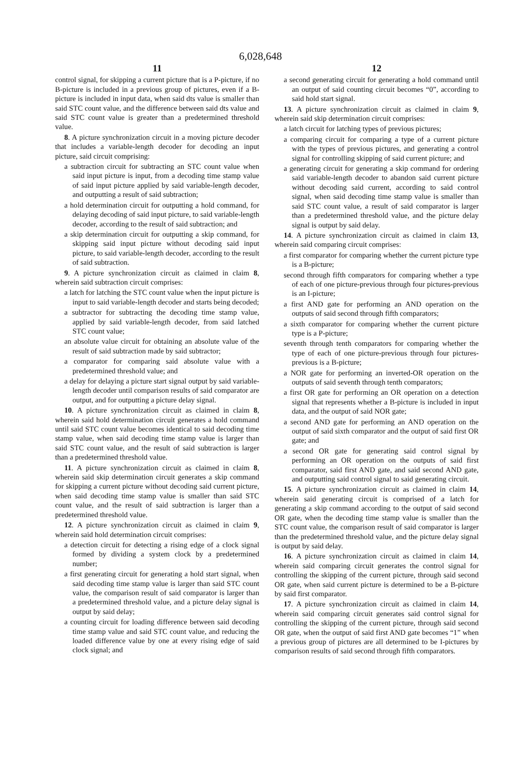6,028,648
11
control signal, for skipping a current picture that is a P-picture, if no B-picture is included in a previous group of pictures, even if a B-picture is included in input data, when said dts value is smaller than said STC count value, and the difference between said dts value and said STC count value is greater than a predetermined threshold value.
8. A picture synchronization circuit in a moving picture decoder that includes a variable-length decoder for decoding an input picture, said circuit comprising:
a subtraction circuit for subtracting an STC count value when said input picture is input, from a decoding time stamp value of said input picture applied by said variable-length decoder, and outputting a result of said subtraction;
a hold determination circuit for outputting a hold command, for delaying decoding of said input picture, to said variable-length decoder, according to the result of said subtraction; and
a skip determination circuit for outputting a skip command, for skipping said input picture without decoding said input picture, to said variable-length decoder, according to the result of said subtraction.
9. A picture synchronization circuit as claimed in claim 8, wherein said subtraction circuit comprises:
a latch for latching the STC count value when the input picture is input to said variable-length decoder and starts being decoded;
a subtractor for subtracting the decoding time stamp value, applied by said variable-length decoder, from said latched STC count value;
an absolute value circuit for obtaining an absolute value of the result of said subtraction made by said subtractor;
a comparator for comparing said absolute value with a predetermined threshold value; and
a delay for delaying a picture start signal output by said variable-length decoder until comparison results of said comparator are output, and for outputting a picture delay signal.
10. A picture synchronization circuit as claimed in claim 8, wherein said hold determination circuit generates a hold command until said STC count value becomes identical to said decoding time stamp value, when said decoding time stamp value is larger than said STC count value, and the result of said subtraction is larger than a predetermined threshold value.
11. A picture synchronization circuit as claimed in claim 8, wherein said skip determination circuit generates a skip command for skipping a current picture without decoding said current picture, when said decoding time stamp value is smaller than said STC count value, and the result of said subtraction is larger than a predetermined threshold value.
12. A picture synchronization circuit as claimed in claim 9, wherein said hold determination circuit comprises:
a detection circuit for detecting a rising edge of a clock signal formed by dividing a system clock by a predetermined number;
a first generating circuit for generating a hold start signal, when said decoding time stamp value is larger than said STC count value, the comparison result of said comparator is larger than a predetermined threshold value, and a picture delay signal is output by said delay;
a counting circuit for loading difference between said decoding time stamp value and said STC count value, and reducing the loaded difference value by one at every rising edge of said clock signal; and
12
a second generating circuit for generating a hold command until an output of said counting circuit becomes “0”, according to said hold start signal.
13. A picture synchronization circuit as claimed in claim 9, wherein said skip determination circuit comprises:
a latch circuit for latching types of previous pictures;
a comparing circuit for comparing a type of a current picture with the types of previous pictures, and generating a control signal for controlling skipping of said current picture; and
a generating circuit for generating a skip command for ordering said variable-length decoder to abandon said current picture without decoding said current, according to said control signal, when said decoding time stamp value is smaller than said STC count value, a result of said comparator is larger than a predetermined threshold value, and the picture delay signal is output by said delay.
14. A picture synchronization circuit as claimed in claim 13, wherein said comparing circuit comprises:
a first comparator for comparing whether the current picture type is a B-picture;
second through fifth comparators for comparing whether a type of each of one picture-previous through four pictures-previous is an I-picture;
a first AND gate for performing an AND operation on the outputs of said second through fifth comparators;
a sixth comparator for comparing whether the current picture type is a P-picture;
seventh through tenth comparators for comparing whether the type of each of one picture-previous through four pictures-previous is a B-picture;
a NOR gate for performing an inverted-OR operation on the outputs of said seventh through tenth comparators;
a first OR gate for performing an OR operation on a detection signal that represents whether a B-picture is included in input data, and the output of said NOR gate;
a second AND gate for performing an AND operation on the output of said sixth comparator and the output of said first OR gate; and
a second OR gate for generating said control signal by performing an OR operation on the outputs of said first comparator, said first AND gate, and said second AND gate, and outputting said control signal to said generating circuit.
15. A picture synchronization circuit as claimed in claim 14, wherein said generating circuit is comprised of a latch for generating a skip command according to the output of said second OR gate, when the decoding time stamp value is smaller than the STC count value, the comparison result of said comparator is larger than the predetermined threshold value, and the picture delay signal is output by said delay.
16. A picture synchronization circuit as claimed in claim 14, wherein said comparing circuit generates the control signal for controlling the skipping of the current picture, through said second OR gate, when said current picture is determined to be a B-picture by said first comparator.
17. A picture synchronization circuit as claimed in claim 14, wherein said comparing circuit generates said control signal for controlling the skipping of the current picture, through said second OR gate, when the output of said first AND gate becomes “1” when a previous group of pictures are all determined to be I-pictures by comparison results of said second through fifth comparators.